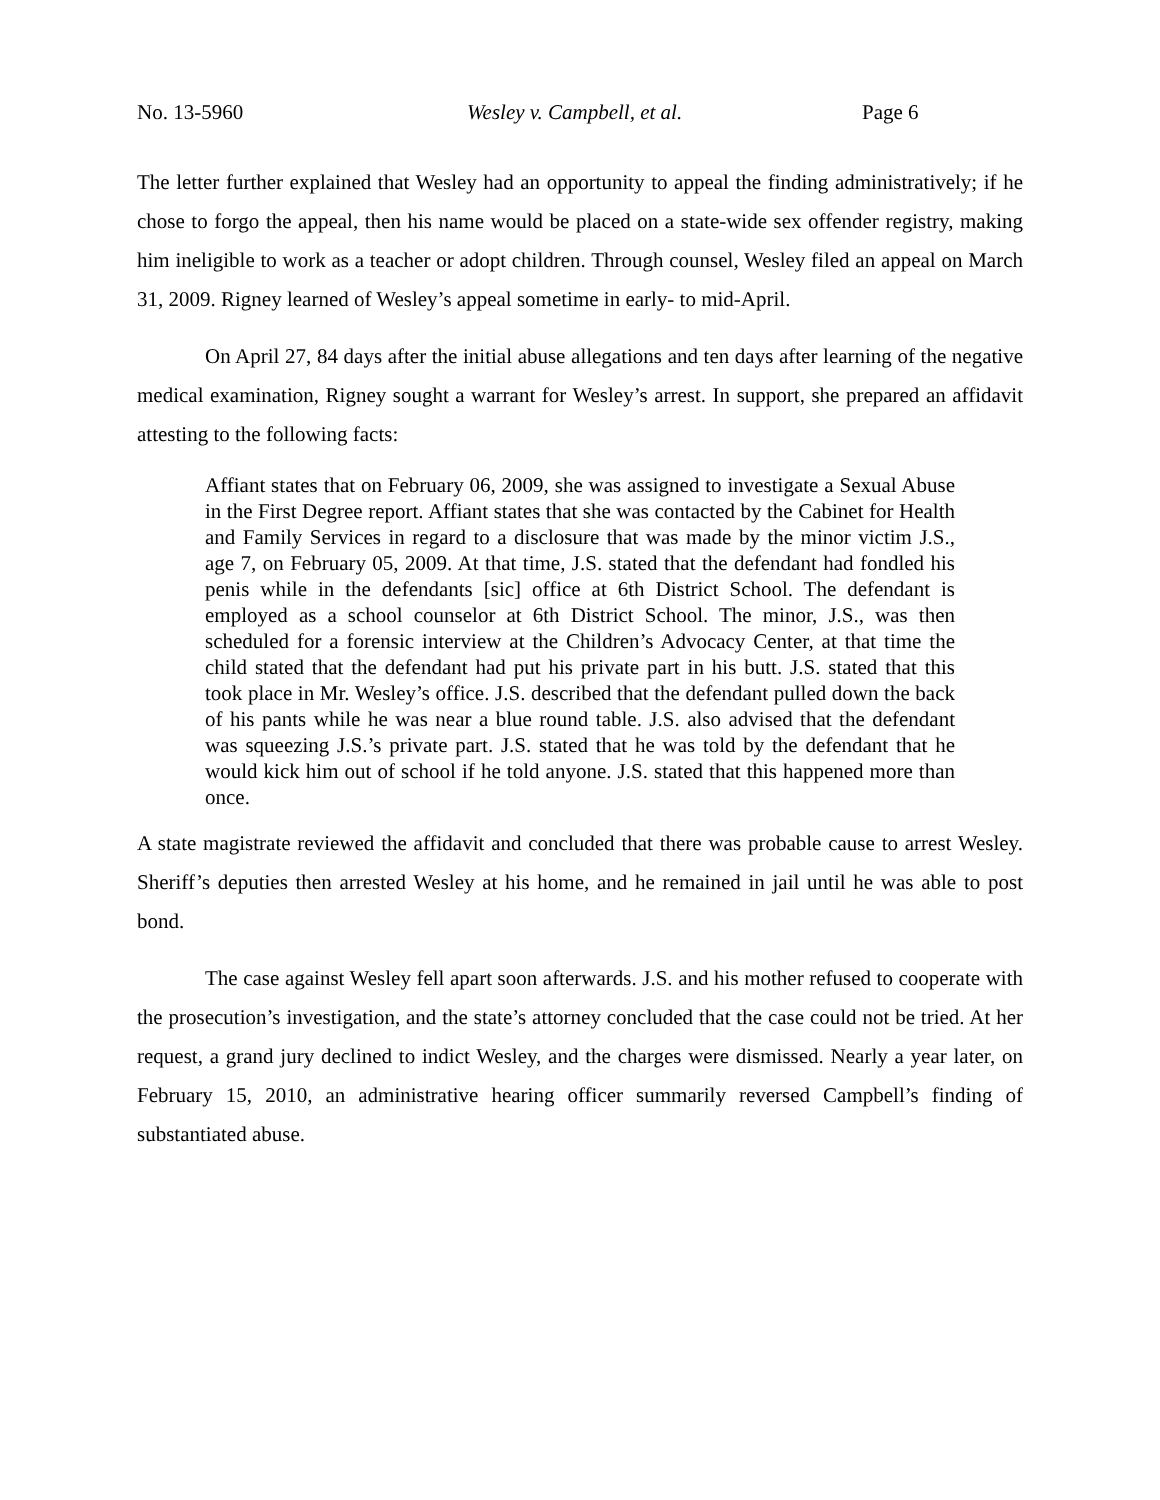No. 13-5960 Wesley v. Campbell, et al. Page 6
The letter further explained that Wesley had an opportunity to appeal the finding administratively; if he chose to forgo the appeal, then his name would be placed on a state-wide sex offender registry, making him ineligible to work as a teacher or adopt children. Through counsel, Wesley filed an appeal on March 31, 2009. Rigney learned of Wesley’s appeal sometime in early- to mid-April.
On April 27, 84 days after the initial abuse allegations and ten days after learning of the negative medical examination, Rigney sought a warrant for Wesley’s arrest. In support, she prepared an affidavit attesting to the following facts:
Affiant states that on February 06, 2009, she was assigned to investigate a Sexual Abuse in the First Degree report. Affiant states that she was contacted by the Cabinet for Health and Family Services in regard to a disclosure that was made by the minor victim J.S., age 7, on February 05, 2009. At that time, J.S. stated that the defendant had fondled his penis while in the defendants [sic] office at 6th District School. The defendant is employed as a school counselor at 6th District School. The minor, J.S., was then scheduled for a forensic interview at the Children’s Advocacy Center, at that time the child stated that the defendant had put his private part in his butt. J.S. stated that this took place in Mr. Wesley’s office. J.S. described that the defendant pulled down the back of his pants while he was near a blue round table. J.S. also advised that the defendant was squeezing J.S.’s private part. J.S. stated that he was told by the defendant that he would kick him out of school if he told anyone. J.S. stated that this happened more than once.
A state magistrate reviewed the affidavit and concluded that there was probable cause to arrest Wesley. Sheriff’s deputies then arrested Wesley at his home, and he remained in jail until he was able to post bond.
The case against Wesley fell apart soon afterwards. J.S. and his mother refused to cooperate with the prosecution’s investigation, and the state’s attorney concluded that the case could not be tried. At her request, a grand jury declined to indict Wesley, and the charges were dismissed. Nearly a year later, on February 15, 2010, an administrative hearing officer summarily reversed Campbell’s finding of substantiated abuse.